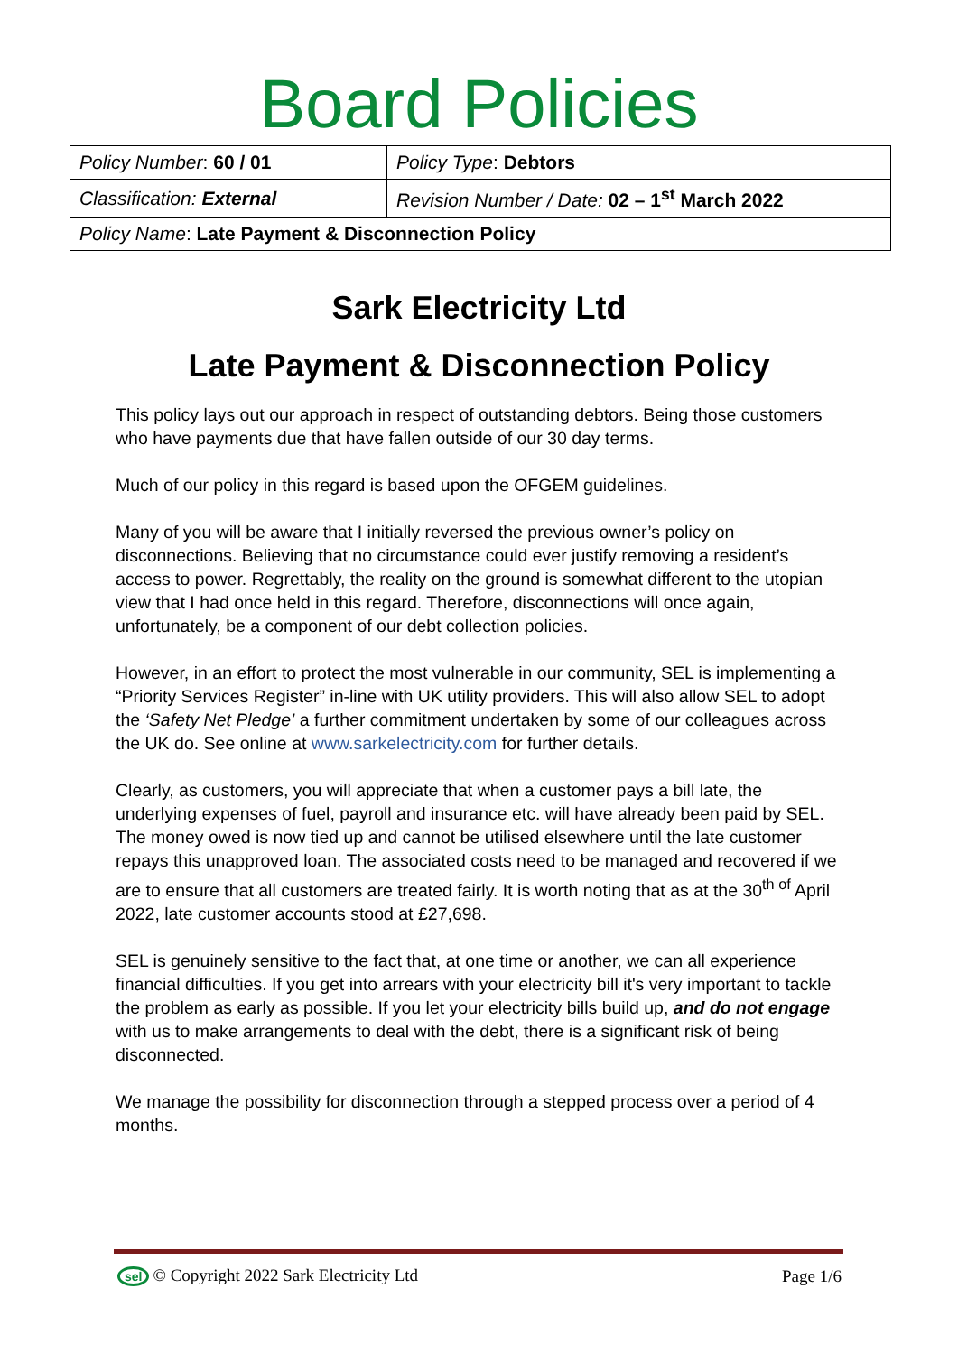Board Policies
| Policy Number : 60 / 01 | Policy Type : Debtors |
| Classification: External | Revision Number / Date: 02 – 1<sup>st</sup> March 2022 |
| Policy Name : Late Payment & Disconnection Policy | |
Sark Electricity Ltd
Late Payment & Disconnection Policy
This policy lays out our approach in respect of outstanding debtors. Being those customers who have payments due that have fallen outside of our 30 day terms.
Much of our policy in this regard is based upon the OFGEM guidelines.
Many of you will be aware that I initially reversed the previous owner’s policy on disconnections. Believing that no circumstance could ever justify removing a resident’s access to power. Regrettably, the reality on the ground is somewhat different to the utopian view that I had once held in this regard. Therefore, disconnections will once again, unfortunately, be a component of our debt collection policies.
However, in an effort to protect the most vulnerable in our community, SEL is implementing a “Priority Services Register” in-line with UK utility providers. This will also allow SEL to adopt the ‘Safety Net Pledge’ a further commitment undertaken by some of our colleagues across the UK do. See online at www.sarkelectricity.com for further details.
Clearly, as customers, you will appreciate that when a customer pays a bill late, the underlying expenses of fuel, payroll and insurance etc. will have already been paid by SEL. The money owed is now tied up and cannot be utilised elsewhere until the late customer repays this unapproved loan. The associated costs need to be managed and recovered if we are to ensure that all customers are treated fairly. It is worth noting that as at the 30<sup>th of</sup> April 2022, late customer accounts stood at £27,698.
SEL is genuinely sensitive to the fact that, at one time or another, we can all experience financial difficulties. If you get into arrears with your electricity bill it's very important to tackle the problem as early as possible. If you let your electricity bills build up, and do not engage with us to make arrangements to deal with the debt, there is a significant risk of being disconnected.
We manage the possibility for disconnection through a stepped process over a period of 4 months.
sel © Copyright 2022 Sark Electricity Ltd Page 1/6